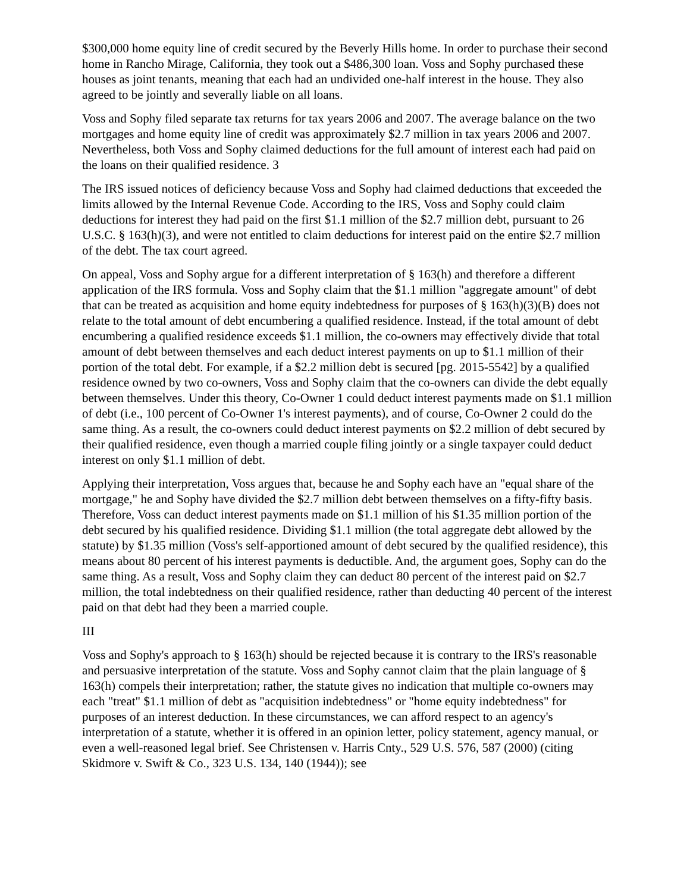$300,000 home equity line of credit secured by the Beverly Hills home. In order to purchase their second home in Rancho Mirage, California, they took out a $486,300 loan. Voss and Sophy purchased these houses as joint tenants, meaning that each had an undivided one-half interest in the house. They also agreed to be jointly and severally liable on all loans.
Voss and Sophy filed separate tax returns for tax years 2006 and 2007. The average balance on the two mortgages and home equity line of credit was approximately $2.7 million in tax years 2006 and 2007. Nevertheless, both Voss and Sophy claimed deductions for the full amount of interest each had paid on the loans on their qualified residence. 3
The IRS issued notices of deficiency because Voss and Sophy had claimed deductions that exceeded the limits allowed by the Internal Revenue Code. According to the IRS, Voss and Sophy could claim deductions for interest they had paid on the first $1.1 million of the $2.7 million debt, pursuant to 26 U.S.C. § 163(h)(3), and were not entitled to claim deductions for interest paid on the entire $2.7 million of the debt. The tax court agreed.
On appeal, Voss and Sophy argue for a different interpretation of § 163(h) and therefore a different application of the IRS formula. Voss and Sophy claim that the $1.1 million "aggregate amount" of debt that can be treated as acquisition and home equity indebtedness for purposes of § 163(h)(3)(B) does not relate to the total amount of debt encumbering a qualified residence. Instead, if the total amount of debt encumbering a qualified residence exceeds $1.1 million, the co-owners may effectively divide that total amount of debt between themselves and each deduct interest payments on up to $1.1 million of their portion of the total debt. For example, if a $2.2 million debt is secured [pg. 2015-5542] by a qualified residence owned by two co-owners, Voss and Sophy claim that the co-owners can divide the debt equally between themselves. Under this theory, Co-Owner 1 could deduct interest payments made on $1.1 million of debt (i.e., 100 percent of Co-Owner 1's interest payments), and of course, Co-Owner 2 could do the same thing. As a result, the co-owners could deduct interest payments on $2.2 million of debt secured by their qualified residence, even though a married couple filing jointly or a single taxpayer could deduct interest on only $1.1 million of debt.
Applying their interpretation, Voss argues that, because he and Sophy each have an "equal share of the mortgage," he and Sophy have divided the $2.7 million debt between themselves on a fifty-fifty basis. Therefore, Voss can deduct interest payments made on $1.1 million of his $1.35 million portion of the debt secured by his qualified residence. Dividing $1.1 million (the total aggregate debt allowed by the statute) by $1.35 million (Voss's self-apportioned amount of debt secured by the qualified residence), this means about 80 percent of his interest payments is deductible. And, the argument goes, Sophy can do the same thing. As a result, Voss and Sophy claim they can deduct 80 percent of the interest paid on $2.7 million, the total indebtedness on their qualified residence, rather than deducting 40 percent of the interest paid on that debt had they been a married couple.
III
Voss and Sophy's approach to § 163(h) should be rejected because it is contrary to the IRS's reasonable and persuasive interpretation of the statute. Voss and Sophy cannot claim that the plain language of § 163(h) compels their interpretation; rather, the statute gives no indication that multiple co-owners may each "treat" $1.1 million of debt as "acquisition indebtedness" or "home equity indebtedness" for purposes of an interest deduction. In these circumstances, we can afford respect to an agency's interpretation of a statute, whether it is offered in an opinion letter, policy statement, agency manual, or even a well-reasoned legal brief. See Christensen v. Harris Cnty., 529 U.S. 576, 587 (2000) (citing Skidmore v. Swift & Co., 323 U.S. 134, 140 (1944)); see